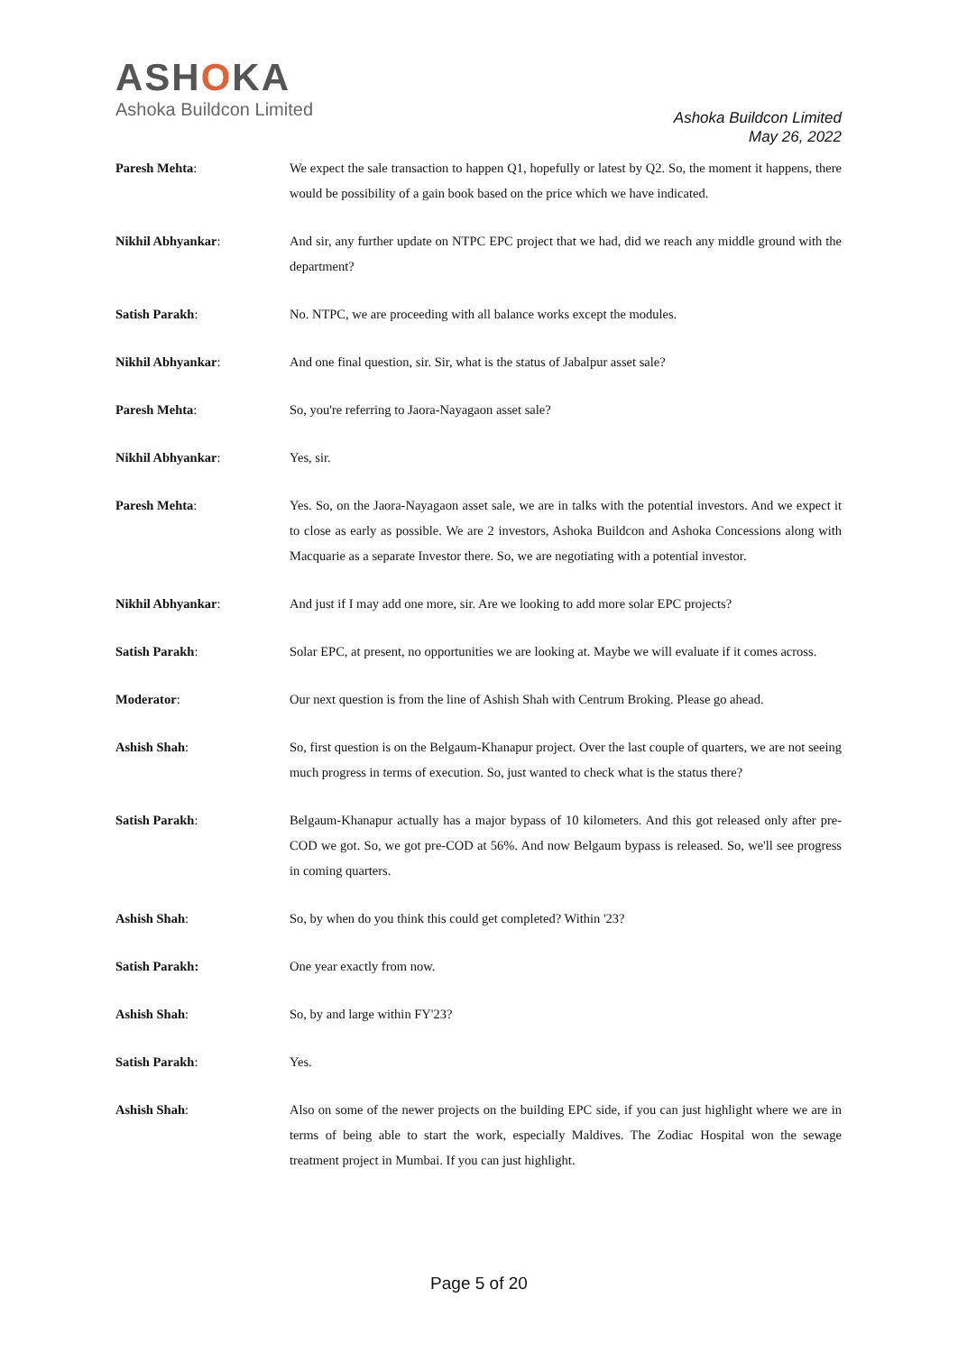ASHOKA
Ashoka Buildcon Limited
Ashoka Buildcon Limited
May 26, 2022
Paresh Mehta: We expect the sale transaction to happen Q1, hopefully or latest by Q2. So, the moment it happens, there would be possibility of a gain book based on the price which we have indicated.
Nikhil Abhyankar: And sir, any further update on NTPC EPC project that we had, did we reach any middle ground with the department?
Satish Parakh: No. NTPC, we are proceeding with all balance works except the modules.
Nikhil Abhyankar: And one final question, sir. Sir, what is the status of Jabalpur asset sale?
Paresh Mehta: So, you're referring to Jaora-Nayagaon asset sale?
Nikhil Abhyankar: Yes, sir.
Paresh Mehta: Yes. So, on the Jaora-Nayagaon asset sale, we are in talks with the potential investors. And we expect it to close as early as possible. We are 2 investors, Ashoka Buildcon and Ashoka Concessions along with Macquarie as a separate Investor there. So, we are negotiating with a potential investor.
Nikhil Abhyankar: And just if I may add one more, sir. Are we looking to add more solar EPC projects?
Satish Parakh: Solar EPC, at present, no opportunities we are looking at. Maybe we will evaluate if it comes across.
Moderator: Our next question is from the line of Ashish Shah with Centrum Broking. Please go ahead.
Ashish Shah: So, first question is on the Belgaum-Khanapur project. Over the last couple of quarters, we are not seeing much progress in terms of execution. So, just wanted to check what is the status there?
Satish Parakh: Belgaum-Khanapur actually has a major bypass of 10 kilometers. And this got released only after pre-COD we got. So, we got pre-COD at 56%. And now Belgaum bypass is released. So, we'll see progress in coming quarters.
Ashish Shah: So, by when do you think this could get completed? Within '23?
Satish Parakh: One year exactly from now.
Ashish Shah: So, by and large within FY'23?
Satish Parakh: Yes.
Ashish Shah: Also on some of the newer projects on the building EPC side, if you can just highlight where we are in terms of being able to start the work, especially Maldives. The Zodiac Hospital won the sewage treatment project in Mumbai. If you can just highlight.
Page 5 of 20